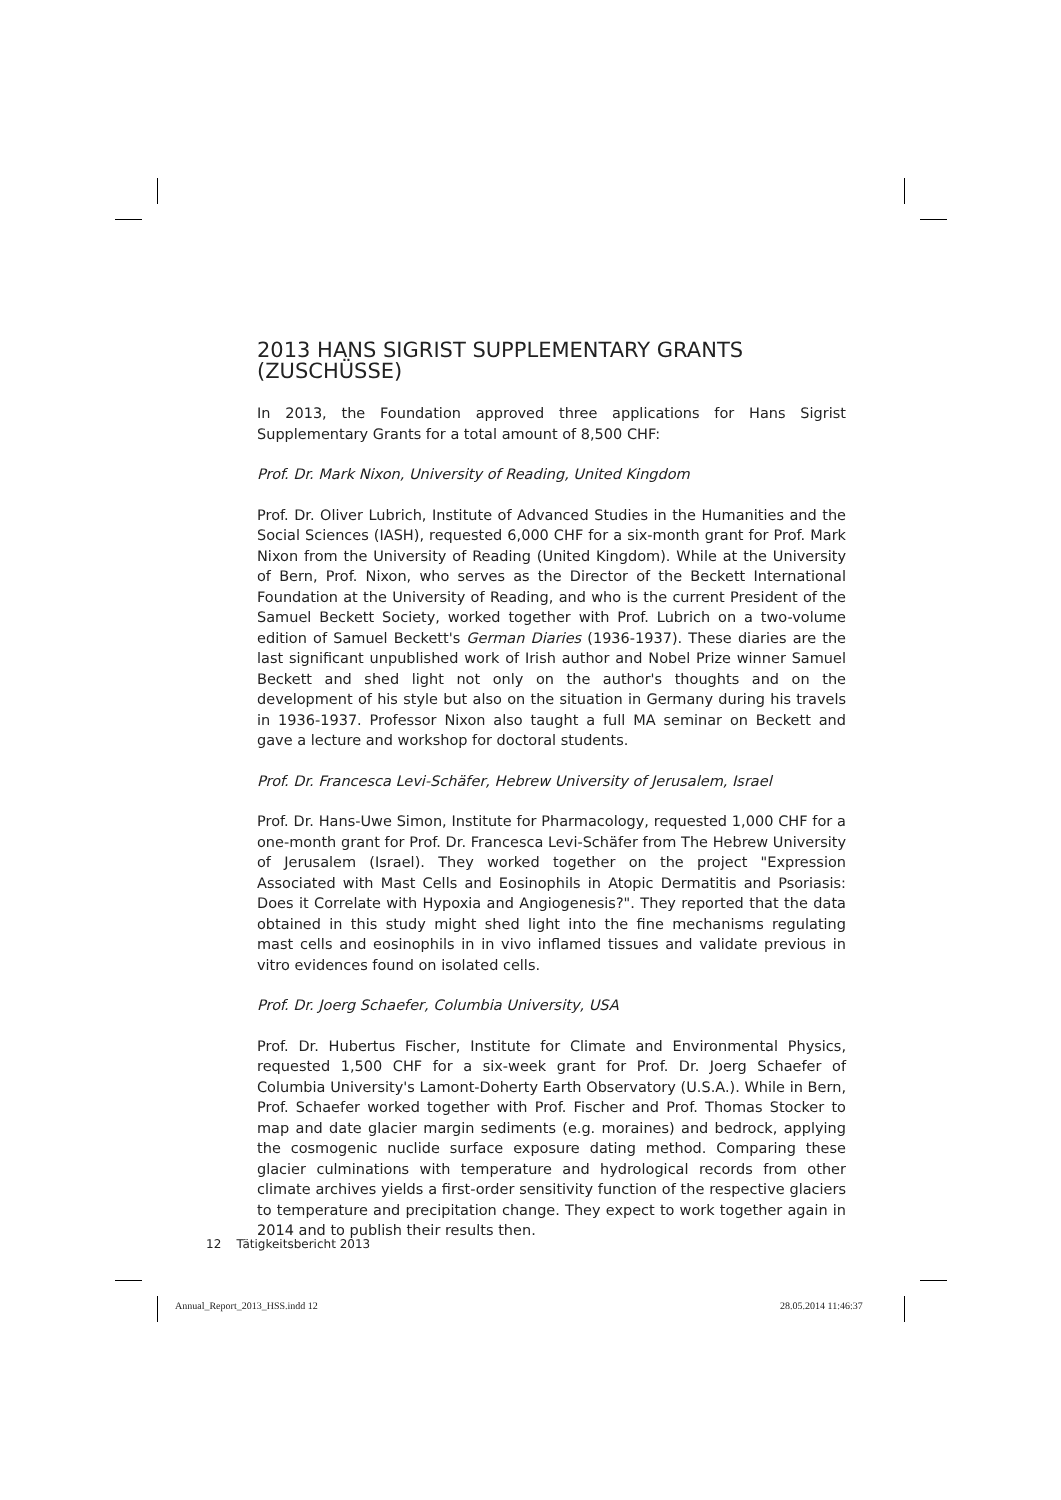2013 HANS SIGRIST SUPPLEMENTARY GRANTS (ZUSCHÜSSE)
In 2013, the Foundation approved three applications for Hans Sigrist Supplementary Grants for a total amount of 8,500 CHF:
Prof. Dr. Mark Nixon, University of Reading, United Kingdom
Prof. Dr. Oliver Lubrich, Institute of Advanced Studies in the Humanities and the Social Sciences (IASH), requested 6,000 CHF for a six-month grant for Prof. Mark Nixon from the University of Reading (United Kingdom). While at the University of Bern, Prof. Nixon, who serves as the Director of the Beckett International Foundation at the University of Reading, and who is the current President of the Samuel Beckett Society, worked together with Prof. Lubrich on a two-volume edition of Samuel Beckett's German Diaries (1936-1937). These diaries are the last significant unpublished work of Irish author and Nobel Prize winner Samuel Beckett and shed light not only on the author's thoughts and on the development of his style but also on the situation in Germany during his travels in 1936-1937. Professor Nixon also taught a full MA seminar on Beckett and gave a lecture and workshop for doctoral students.
Prof. Dr. Francesca Levi-Schäfer, Hebrew University of Jerusalem, Israel
Prof. Dr. Hans-Uwe Simon, Institute for Pharmacology, requested 1,000 CHF for a one-month grant for Prof. Dr. Francesca Levi-Schäfer from The Hebrew University of Jerusalem (Israel). They worked together on the project "Expression Associated with Mast Cells and Eosinophils in Atopic Dermatitis and Psoriasis: Does it Correlate with Hypoxia and Angiogenesis?". They reported that the data obtained in this study might shed light into the fine mechanisms regulating mast cells and eosinophils in in vivo inflamed tissues and validate previous in vitro evidences found on isolated cells.
Prof. Dr. Joerg Schaefer, Columbia University, USA
Prof. Dr. Hubertus Fischer, Institute for Climate and Environmental Physics, requested 1,500 CHF for a six-week grant for Prof. Dr. Joerg Schaefer of Columbia University's Lamont-Doherty Earth Observatory (U.S.A.). While in Bern, Prof. Schaefer worked together with Prof. Fischer and Prof. Thomas Stocker to map and date glacier margin sediments (e.g. moraines) and bedrock, applying the cosmogenic nuclide surface exposure dating method. Comparing these glacier culminations with temperature and hydrological records from other climate archives yields a first-order sensitivity function of the respective glaciers to temperature and precipitation change. They expect to work together again in 2014 and to publish their results then.
12 Tätigkeitsbericht 2013
Annual_Report_2013_HSS.indd 12 28.05.2014 11:46:37